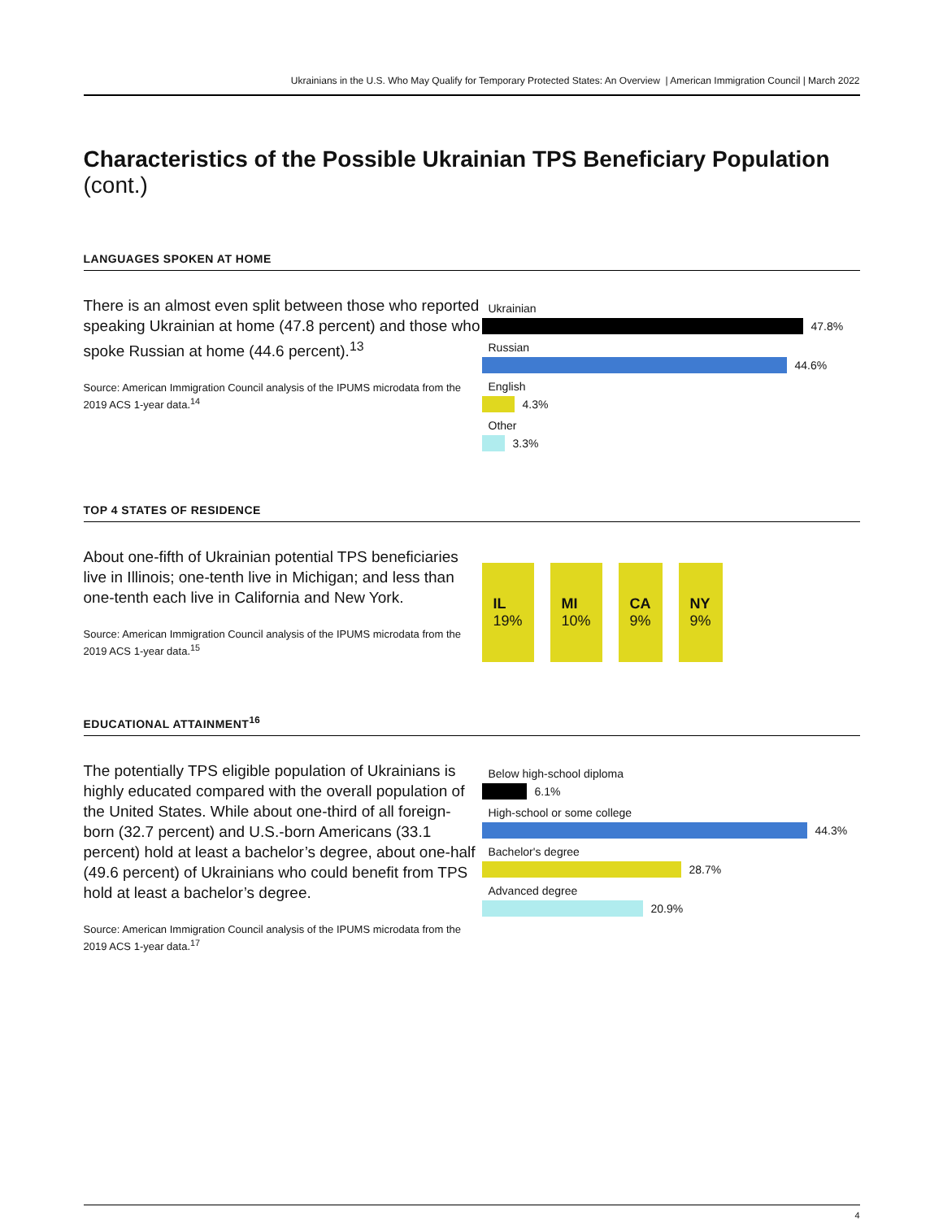Ukrainians in the U.S. Who May Qualify for Temporary Protected States: An Overview | American Immigration Council | March 2022
Characteristics of the Possible Ukrainian TPS Beneficiary Population (cont.)
LANGUAGES SPOKEN AT HOME
There is an almost even split between those who reported speaking Ukrainian at home (47.8 percent) and those who spoke Russian at home (44.6 percent).<sup>13</sup>
Source: American Immigration Council analysis of the IPUMS microdata from the 2019 ACS 1-year data.<sup>14</sup>
Ukrainian
47.8%
Russian
44.6%
English
4.3%
Other
3.3%
TOP 4 STATES OF RESIDENCE
About one-fifth of Ukrainian potential TPS beneficiaries live in Illinois; one-tenth live in Michigan; and less than one-tenth each live in California and New York.
Source: American Immigration Council analysis of the IPUMS microdata from the 2019 ACS 1-year data.<sup>15</sup>
IL
19%
MI
10%
CA
9%
NY
9%
EDUCATIONAL ATTAINMENT<sup>16</sup>
The potentially TPS eligible population of Ukrainians is highly educated compared with the overall population of the United States. While about one-third of all foreign-born (32.7 percent) and U.S.-born Americans (33.1 percent) hold at least a bachelor’s degree, about one-half (49.6 percent) of Ukrainians who could benefit from TPS hold at least a bachelor’s degree.
Source: American Immigration Council analysis of the IPUMS microdata from the 2019 ACS 1-year data.<sup>17</sup>
Below high-school diploma
6.1%
High-school or some college
44.3%
Bachelor's degree
28.7%
Advanced degree
20.9%
4